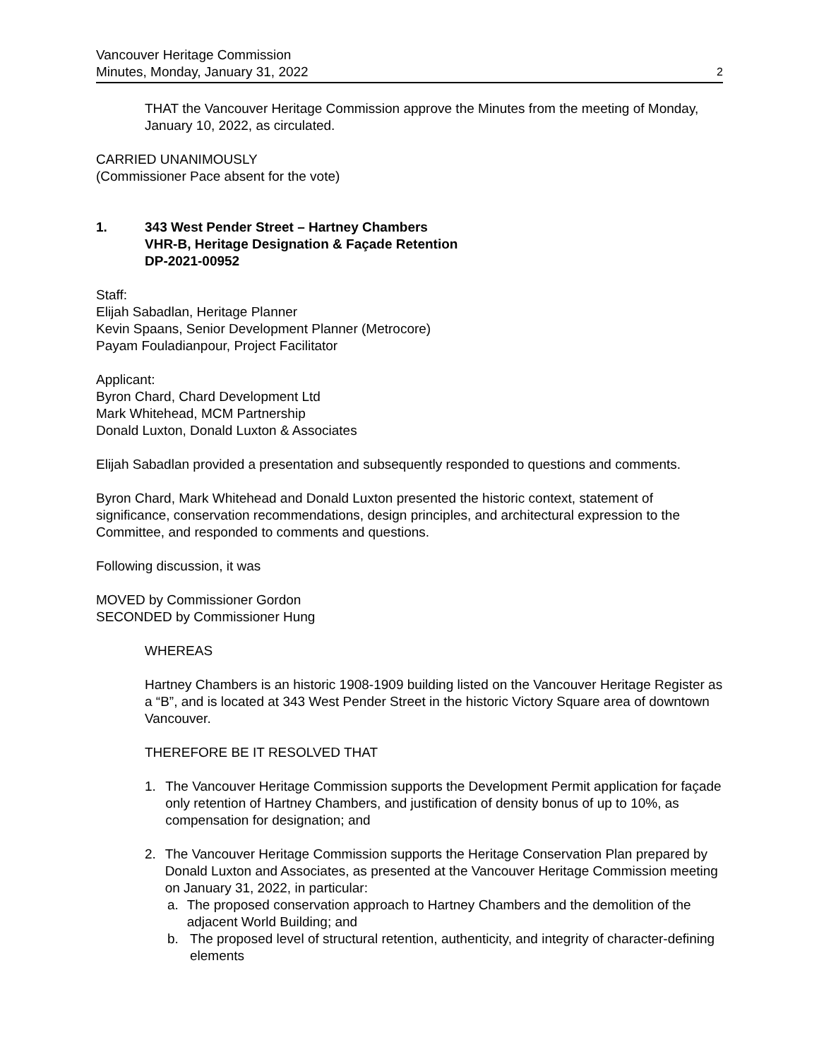Vancouver Heritage Commission
Minutes, Monday, January 31, 2022
2
THAT the Vancouver Heritage Commission approve the Minutes from the meeting of Monday, January 10, 2022, as circulated.
CARRIED UNANIMOUSLY
(Commissioner Pace absent for the vote)
1. 343 West Pender Street – Hartney Chambers
VHR-B, Heritage Designation & Façade Retention
DP-2021-00952
Staff:
Elijah Sabadlan, Heritage Planner
Kevin Spaans, Senior Development Planner (Metrocore)
Payam Fouladianpour, Project Facilitator
Applicant:
Byron Chard, Chard Development Ltd
Mark Whitehead, MCM Partnership
Donald Luxton, Donald Luxton & Associates
Elijah Sabadlan provided a presentation and subsequently responded to questions and comments.
Byron Chard, Mark Whitehead and Donald Luxton presented the historic context, statement of significance, conservation recommendations, design principles, and architectural expression to the Committee, and responded to comments and questions.
Following discussion, it was
MOVED by Commissioner Gordon
SECONDED by Commissioner Hung
WHEREAS
Hartney Chambers is an historic 1908-1909 building listed on the Vancouver Heritage Register as a “B”, and is located at 343 West Pender Street in the historic Victory Square area of downtown Vancouver.
THEREFORE BE IT RESOLVED THAT
1. The Vancouver Heritage Commission supports the Development Permit application for façade only retention of Hartney Chambers, and justification of density bonus of up to 10%, as compensation for designation; and
2. The Vancouver Heritage Commission supports the Heritage Conservation Plan prepared by Donald Luxton and Associates, as presented at the Vancouver Heritage Commission meeting on January 31, 2022, in particular:
a. The proposed conservation approach to Hartney Chambers and the demolition of the adjacent World Building; and
b. The proposed level of structural retention, authenticity, and integrity of character-defining elements